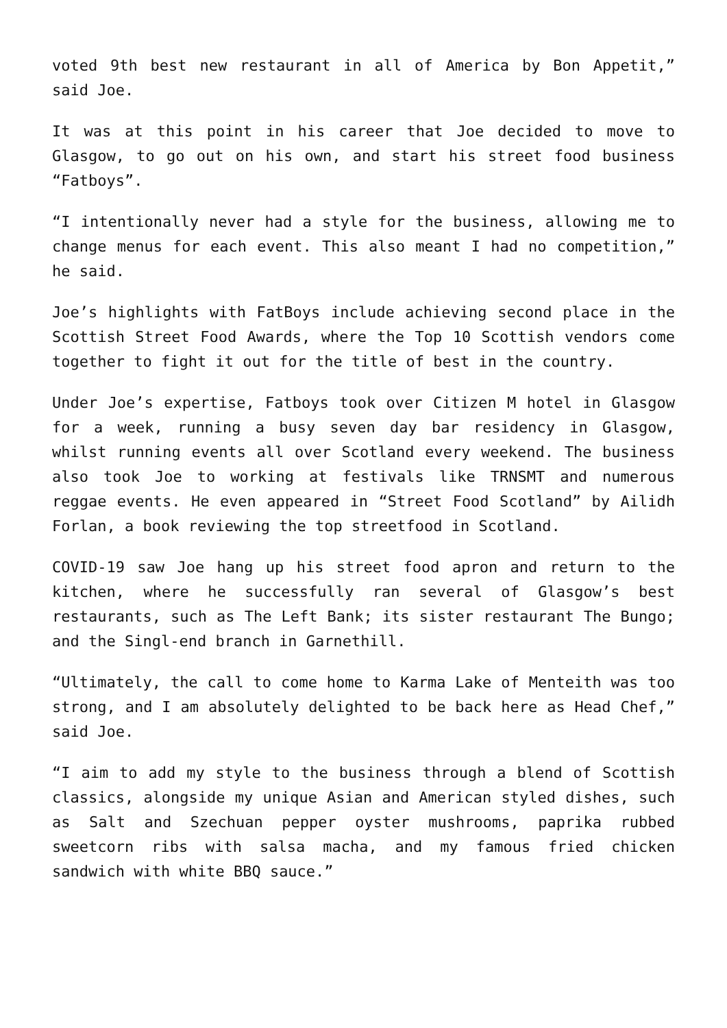voted 9th best new restaurant in all of America by Bon Appetit,” said Joe.
It was at this point in his career that Joe decided to move to Glasgow, to go out on his own, and start his street food business “Fatboys”.
“I intentionally never had a style for the business, allowing me to change menus for each event. This also meant I had no competition,” he said.
Joe’s highlights with FatBoys include achieving second place in the Scottish Street Food Awards, where the Top 10 Scottish vendors come together to fight it out for the title of best in the country.
Under Joe’s expertise, Fatboys took over Citizen M hotel in Glasgow for a week, running a busy seven day bar residency in Glasgow, whilst running events all over Scotland every weekend. The business also took Joe to working at festivals like TRNSMT and numerous reggae events. He even appeared in “Street Food Scotland” by Ailidh Forlan, a book reviewing the top streetfood in Scotland.
COVID-19 saw Joe hang up his street food apron and return to the kitchen, where he successfully ran several of Glasgow’s best restaurants, such as The Left Bank; its sister restaurant The Bungo; and the Singl-end branch in Garnethill.
“Ultimately, the call to come home to Karma Lake of Menteith was too strong, and I am absolutely delighted to be back here as Head Chef,” said Joe.
“I aim to add my style to the business through a blend of Scottish classics, alongside my unique Asian and American styled dishes, such as Salt and Szechuan pepper oyster mushrooms, paprika rubbed sweetcorn ribs with salsa macha, and my famous fried chicken sandwich with white BBQ sauce.”